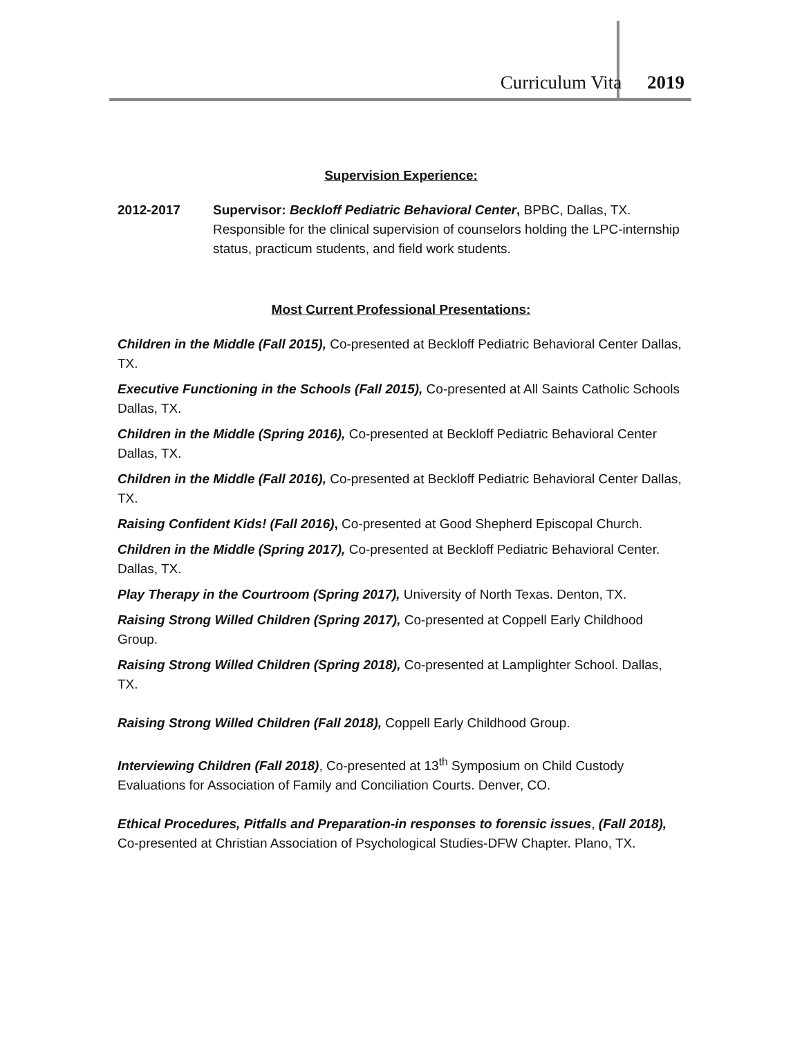Curriculum Vita 2019
Supervision Experience:
2012-2017 Supervisor: Beckloff Pediatric Behavioral Center, BPBC, Dallas, TX. Responsible for the clinical supervision of counselors holding the LPC-internship status, practicum students, and field work students.
Most Current Professional Presentations:
Children in the Middle (Fall 2015), Co-presented at Beckloff Pediatric Behavioral Center Dallas, TX.
Executive Functioning in the Schools (Fall 2015), Co-presented at All Saints Catholic Schools Dallas, TX.
Children in the Middle (Spring 2016), Co-presented at Beckloff Pediatric Behavioral Center Dallas, TX.
Children in the Middle (Fall 2016), Co-presented at Beckloff Pediatric Behavioral Center Dallas, TX.
Raising Confident Kids! (Fall 2016), Co-presented at Good Shepherd Episcopal Church.
Children in the Middle (Spring 2017), Co-presented at Beckloff Pediatric Behavioral Center. Dallas, TX.
Play Therapy in the Courtroom (Spring 2017), University of North Texas. Denton, TX.
Raising Strong Willed Children (Spring 2017), Co-presented at Coppell Early Childhood Group.
Raising Strong Willed Children (Spring 2018), Co-presented at Lamplighter School. Dallas, TX.
Raising Strong Willed Children (Fall 2018), Coppell Early Childhood Group.
Interviewing Children (Fall 2018), Co-presented at 13<sup>th</sup> Symposium on Child Custody Evaluations for Association of Family and Conciliation Courts. Denver, CO.
Ethical Procedures, Pitfalls and Preparation-in responses to forensic issues, (Fall 2018), Co-presented at Christian Association of Psychological Studies-DFW Chapter. Plano, TX.